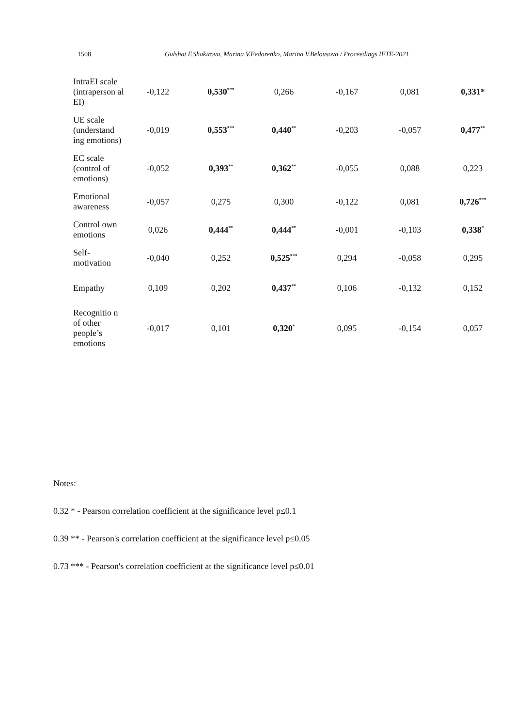1508 Gulshat F.Shakirova, Marina V.Fedorenko, Marina V.Belousova / Proceedings IFTE-2021
| IntraEI scale (intraperson al EI) | -0,122 | 0,530<sup>***</sup> | 0,266 | -0,167 | 0,081 | 0,331* |
| UE scale (understand ing emotions) | -0,019 | 0,553<sup>***</sup> | 0,440<sup>**</sup> | -0,203 | -0,057 | 0,477<sup>**</sup> |
| EC scale (control of emotions) | -0,052 | 0,393<sup>**</sup> | 0,362<sup>**</sup> | -0,055 | 0,088 | 0,223 |
| Emotional awareness | -0,057 | 0,275 | 0,300 | -0,122 | 0,081 | 0,726<sup>***</sup> |
| Control own emotions | 0,026 | 0,444<sup>**</sup> | 0,444<sup>**</sup> | -0,001 | -0,103 | 0,338<sup>*</sup> |
| Self-motivation | -0,040 | 0,252 | 0,525<sup>***</sup> | 0,294 | -0,058 | 0,295 |
| Empathy | 0,109 | 0,202 | 0,437<sup>**</sup> | 0,106 | -0,132 | 0,152 |
| Recognitio n of other people’s emotions | -0,017 | 0,101 | 0,320<sup>*</sup> | 0,095 | -0,154 | 0,057 |
Notes:
0.32 * - Pearson correlation coefficient at the significance level p≤0.1
0.39 ** - Pearson's correlation coefficient at the significance level p≤0.05
0.73 *** - Pearson's correlation coefficient at the significance level p≤0.01